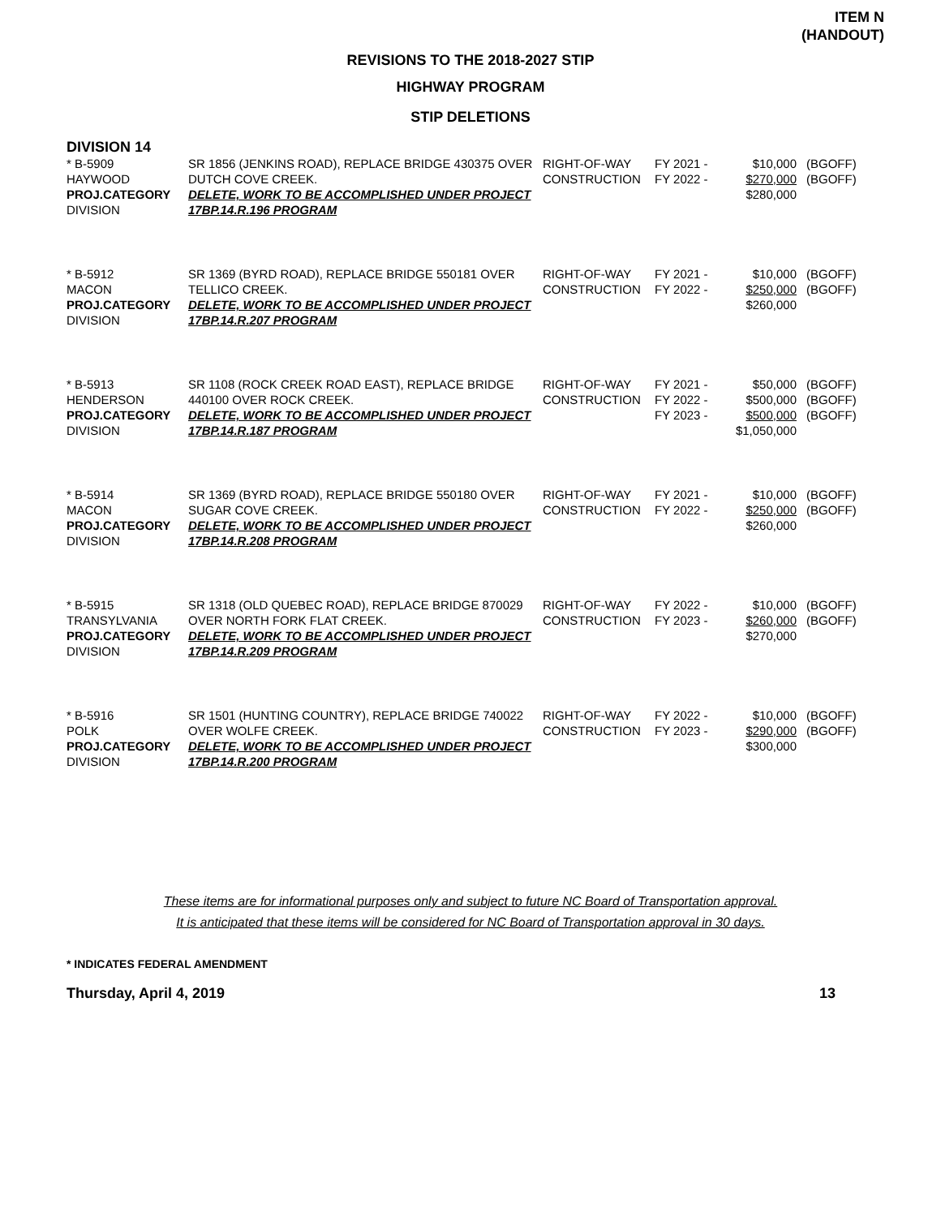ITEM N
(HANDOUT)
REVISIONS TO THE 2018-2027 STIP
HIGHWAY PROGRAM
STIP DELETIONS
DIVISION 14
| * B-5909 HAYWOOD PROJ.CATEGORY DIVISION | SR 1856 (JENKINS ROAD), REPLACE BRIDGE 430375 OVER DUTCH COVE CREEK. DELETE, WORK TO BE ACCOMPLISHED UNDER PROJECT 17BP.14.R.196 PROGRAM | RIGHT-OF-WAY CONSTRUCTION | FY 2021 - FY 2022 - | $10,000 $270,000 $280,000 | (BGOFF) (BGOFF) |
| * B-5912 MACON PROJ.CATEGORY DIVISION | SR 1369 (BYRD ROAD), REPLACE BRIDGE 550181 OVER TELLICO CREEK. DELETE, WORK TO BE ACCOMPLISHED UNDER PROJECT 17BP.14.R.207 PROGRAM | RIGHT-OF-WAY CONSTRUCTION | FY 2021 - FY 2022 - | $10,000 $250,000 $260,000 | (BGOFF) (BGOFF) |
| * B-5913 HENDERSON PROJ.CATEGORY DIVISION | SR 1108 (ROCK CREEK ROAD EAST), REPLACE BRIDGE 440100 OVER ROCK CREEK. DELETE, WORK TO BE ACCOMPLISHED UNDER PROJECT 17BP.14.R.187 PROGRAM | RIGHT-OF-WAY CONSTRUCTION | FY 2021 - FY 2022 - FY 2023 - | $50,000 $500,000 $500,000 $1,050,000 | (BGOFF) (BGOFF) (BGOFF) |
| * B-5914 MACON PROJ.CATEGORY DIVISION | SR 1369 (BYRD ROAD), REPLACE BRIDGE 550180 OVER SUGAR COVE CREEK. DELETE, WORK TO BE ACCOMPLISHED UNDER PROJECT 17BP.14.R.208 PROGRAM | RIGHT-OF-WAY CONSTRUCTION | FY 2021 - FY 2022 - | $10,000 $250,000 $260,000 | (BGOFF) (BGOFF) |
| * B-5915 TRANSYLVANIA PROJ.CATEGORY DIVISION | SR 1318 (OLD QUEBEC ROAD), REPLACE BRIDGE 870029 OVER NORTH FORK FLAT CREEK. DELETE, WORK TO BE ACCOMPLISHED UNDER PROJECT 17BP.14.R.209 PROGRAM | RIGHT-OF-WAY CONSTRUCTION | FY 2022 - FY 2023 - | $10,000 $260,000 $270,000 | (BGOFF) (BGOFF) |
| * B-5916 POLK PROJ.CATEGORY DIVISION | SR 1501 (HUNTING COUNTRY), REPLACE BRIDGE 740022 OVER WOLFE CREEK. DELETE, WORK TO BE ACCOMPLISHED UNDER PROJECT 17BP.14.R.200 PROGRAM | RIGHT-OF-WAY CONSTRUCTION | FY 2022 - FY 2023 - | $10,000 $290,000 $300,000 | (BGOFF) (BGOFF) |
These items are for informational purposes only and subject to future NC Board of Transportation approval.
It is anticipated that these items will be considered for NC Board of Transportation approval in 30 days.
* INDICATES FEDERAL AMENDMENT
Thursday, April 4, 2019 13